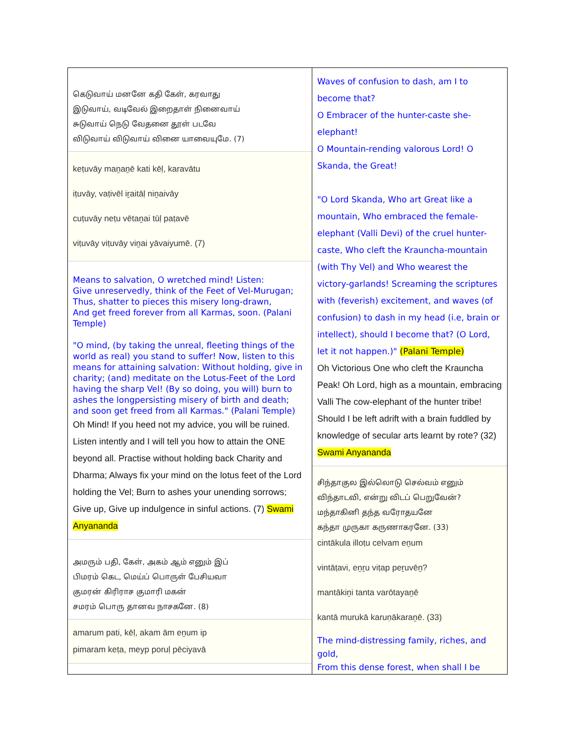கெடுவாய் மனனே கதி கேள், கரவாது
இடுவாய், வடிவேல் இறைதாள் நினைவாய்
சுடுவாய் நெடு வேதனை தூள் படவே
விடுவாய் விடுவாய் வினை யாவையுமே. (7)
keṭuvāy maṉaṉē kati kēḷ, karavātu
iṭuvāy, vaṭivēl iṟaitāḷ niṉaivāy
cuṭuvāy neṭu vētaṉai tūḷ paṭavē
viṭuvāy viṭuvāy viṉai yāvaiyumē. (7)
Means to salvation, O wretched mind! Listen:
Give unreservedly, think of the Feet of Vel-Murugan;
Thus, shatter to pieces this misery long-drawn,
And get freed forever from all Karmas, soon. (Palani Temple)
"O mind, (by taking the unreal, fleeting things of the world as real) you stand to suffer! Now, listen to this means for attaining salvation: Without holding, give in charity; (and) meditate on the Lotus-Feet of the Lord having the sharp Vel! (By so doing, you will) burn to ashes the longpersisting misery of birth and death; and soon get freed from all Karmas." (Palani Temple)
Oh Mind! If you heed not my advice, you will be ruined. Listen intently and I will tell you how to attain the ONE beyond all. Practise without holding back Charity and Dharma; Always fix your mind on the lotus feet of the Lord holding the Vel; Burn to ashes your unending sorrows; Give up, Give up indulgence in sinful actions. (7) Swami Anyananda
அமரும் பதி, கேள், அகம் ஆம் எனும் இப்
பிமரம் கெட, மெய்ப் பொருள் பேசியவா
குமரன் கிரிராச குமாரி மகன்
சமரம் பொரு தானவ நாசகனே. (8)
amarum pati, kēḷ, akam ām eṉum ip
pimaram keṭa, meyp poruḷ pēciyavā
Waves of confusion to dash, am I to become that?
O Embracer of the hunter-caste she-elephant!
O Mountain-rending valorous Lord! O Skanda, the Great!
"O Lord Skanda, Who art Great like a mountain, Who embraced the female-elephant (Valli Devi) of the cruel hunter-caste, Who cleft the Krauncha-mountain (with Thy Vel) and Who wearest the victory-garlands! Screaming the scriptures with (feverish) excitement, and waves (of confusion) to dash in my head (i.e, brain or intellect), should I become that? (O Lord, let it not happen.)" (Palani Temple)
Oh Victorious One who cleft the Krauncha Peak! Oh Lord, high as a mountain, embracing Valli The cow-elephant of the hunter tribe! Should I be left adrift with a brain fuddled by knowledge of secular arts learnt by rote? (32) Swami Anyananda
சிந்தாகுல இல்லொடு செல்வம் எனும்
விந்தாடவி, என்று விடப் பெறுவேன்?
மந்தாகினி தந்த வரோதயனே
கந்தா முருகா கருணாகரனே. (33)
cintākula illoṭu celvam eṉum
vintāṭavi, eṉṟu viṭap peṟuvēṉ?
mantākiṉi tanta varōtayaṉē
kantā murukā karuṇākaraṉē. (33)
The mind-distressing family, riches, and gold,
From this dense forest, when shall I be